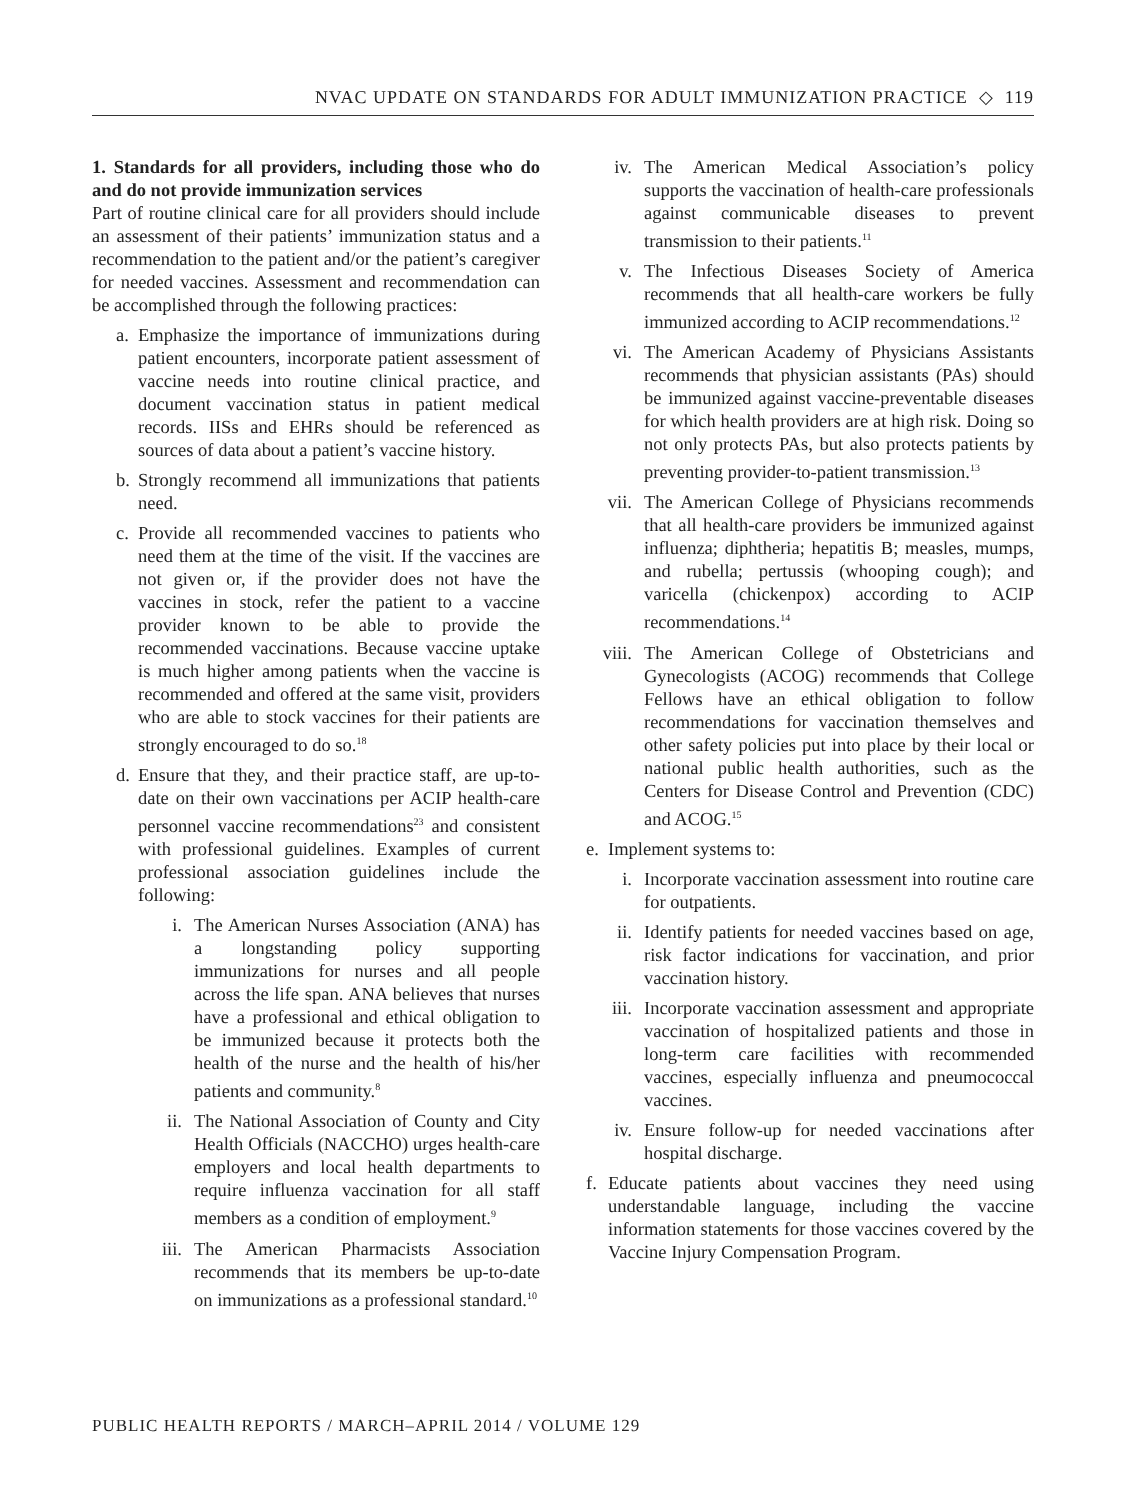NVAC UPDATE ON STANDARDS FOR ADULT IMMUNIZATION PRACTICE ◇ 119
1. Standards for all providers, including those who do and do not provide immunization services
Part of routine clinical care for all providers should include an assessment of their patients’ immunization status and a recommendation to the patient and/or the patient’s caregiver for needed vaccines. Assessment and recommendation can be accomplished through the following practices:
a. Emphasize the importance of immunizations during patient encounters, incorporate patient assessment of vaccine needs into routine clinical practice, and document vaccination status in patient medical records. IISs and EHRs should be referenced as sources of data about a patient’s vaccine history.
b. Strongly recommend all immunizations that patients need.
c. Provide all recommended vaccines to patients who need them at the time of the visit. If the vaccines are not given or, if the provider does not have the vaccines in stock, refer the patient to a vaccine provider known to be able to provide the recommended vaccinations. Because vaccine uptake is much higher among patients when the vaccine is recommended and offered at the same visit, providers who are able to stock vaccines for their patients are strongly encouraged to do so.<sup>18</sup>
d. Ensure that they, and their practice staff, are up-to-date on their own vaccinations per ACIP health-care personnel vaccine recommendations<sup>23</sup> and consistent with professional guidelines. Examples of current professional association guidelines include the following:
i. The American Nurses Association (ANA) has a longstanding policy supporting immunizations for nurses and all people across the life span. ANA believes that nurses have a professional and ethical obligation to be immunized because it protects both the health of the nurse and the health of his/her patients and community.<sup>8</sup>
ii. The National Association of County and City Health Officials (NACCHO) urges health-care employers and local health departments to require influenza vaccination for all staff members as a condition of employment.<sup>9</sup>
iii. The American Pharmacists Association recommends that its members be up-to-date on immunizations as a professional standard.<sup>10</sup>
iv. The American Medical Association’s policy supports the vaccination of health-care professionals against communicable diseases to prevent transmission to their patients.<sup>11</sup>
v. The Infectious Diseases Society of America recommends that all health-care workers be fully immunized according to ACIP recommendations.<sup>12</sup>
vi. The American Academy of Physicians Assistants recommends that physician assistants (PAs) should be immunized against vaccine-preventable diseases for which health providers are at high risk. Doing so not only protects PAs, but also protects patients by preventing provider-to-patient transmission.<sup>13</sup>
vii. The American College of Physicians recommends that all health-care providers be immunized against influenza; diphtheria; hepatitis B; measles, mumps, and rubella; pertussis (whooping cough); and varicella (chickenpox) according to ACIP recommendations.<sup>14</sup>
viii. The American College of Obstetricians and Gynecologists (ACOG) recommends that College Fellows have an ethical obligation to follow recommendations for vaccination themselves and other safety policies put into place by their local or national public health authorities, such as the Centers for Disease Control and Prevention (CDC) and ACOG.<sup>15</sup>
e. Implement systems to:
i. Incorporate vaccination assessment into routine care for outpatients.
ii. Identify patients for needed vaccines based on age, risk factor indications for vaccination, and prior vaccination history.
iii. Incorporate vaccination assessment and appropriate vaccination of hospitalized patients and those in long-term care facilities with recommended vaccines, especially influenza and pneumococcal vaccines.
iv. Ensure follow-up for needed vaccinations after hospital discharge.
f. Educate patients about vaccines they need using understandable language, including the vaccine information statements for those vaccines covered by the Vaccine Injury Compensation Program.
PUBLIC HEALTH REPORTS / MARCH–APRIL 2014 / VOLUME 129